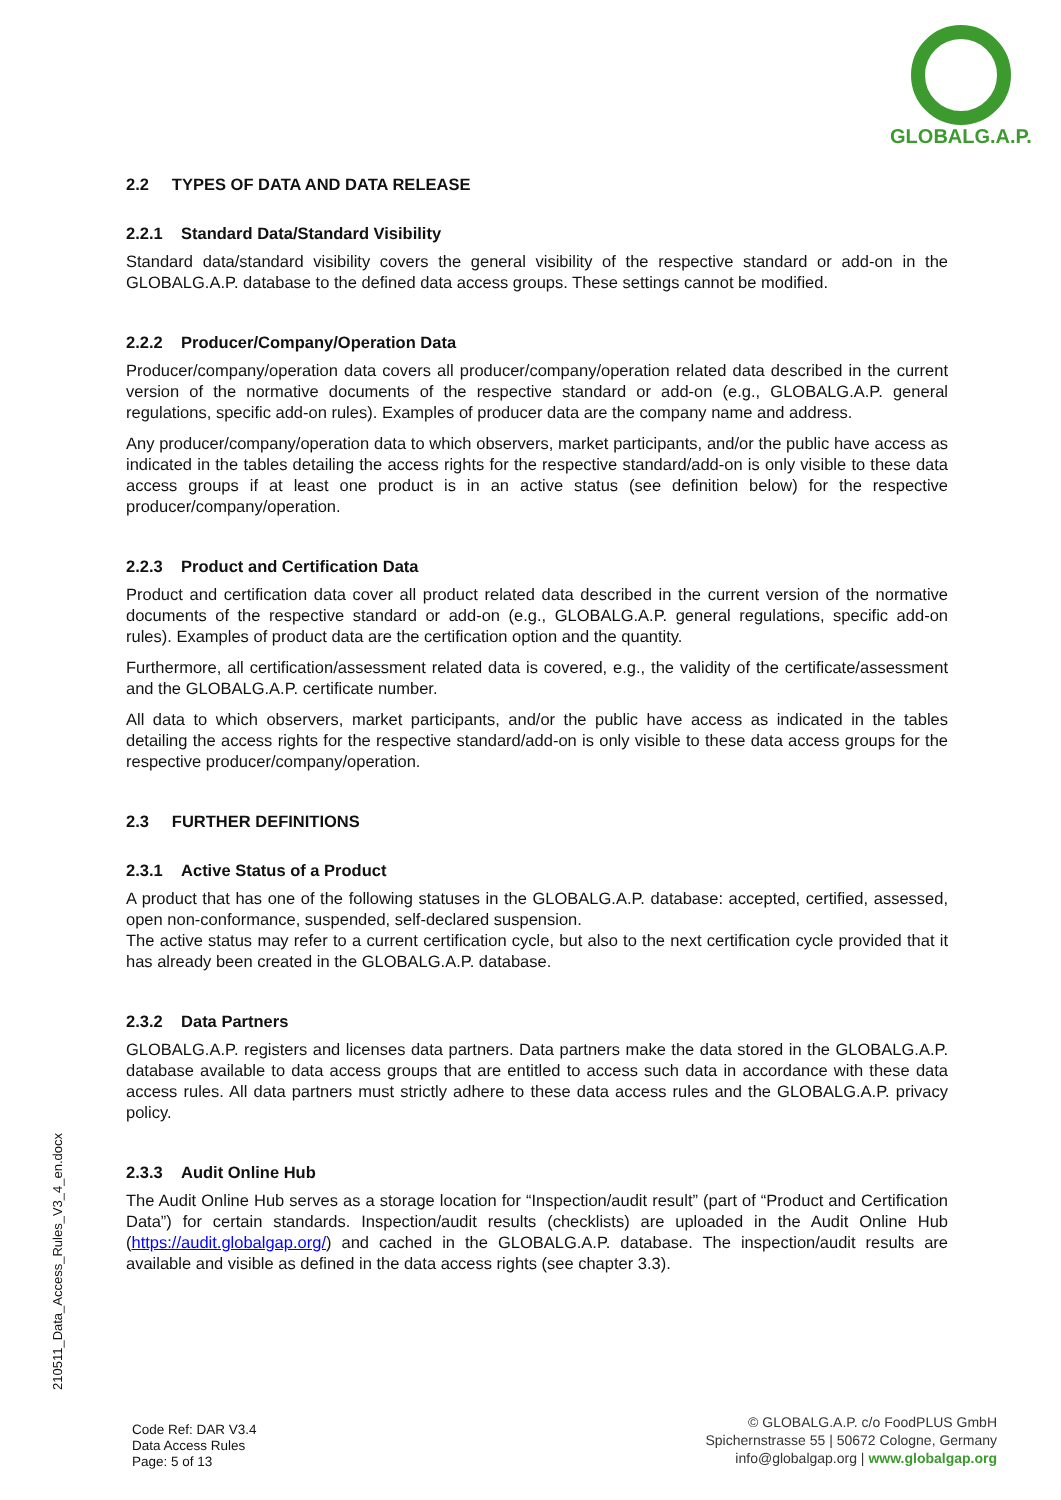GLOBALG.A.P.
2.2 TYPES OF DATA AND DATA RELEASE
2.2.1 Standard Data/Standard Visibility
Standard data/standard visibility covers the general visibility of the respective standard or add-on in the GLOBALG.A.P. database to the defined data access groups. These settings cannot be modified.
2.2.2 Producer/Company/Operation Data
Producer/company/operation data covers all producer/company/operation related data described in the current version of the normative documents of the respective standard or add-on (e.g., GLOBALG.A.P. general regulations, specific add-on rules). Examples of producer data are the company name and address.
Any producer/company/operation data to which observers, market participants, and/or the public have access as indicated in the tables detailing the access rights for the respective standard/add-on is only visible to these data access groups if at least one product is in an active status (see definition below) for the respective producer/company/operation.
2.2.3 Product and Certification Data
Product and certification data cover all product related data described in the current version of the normative documents of the respective standard or add-on (e.g., GLOBALG.A.P. general regulations, specific add-on rules). Examples of product data are the certification option and the quantity.
Furthermore, all certification/assessment related data is covered, e.g., the validity of the certificate/assessment and the GLOBALG.A.P. certificate number.
All data to which observers, market participants, and/or the public have access as indicated in the tables detailing the access rights for the respective standard/add-on is only visible to these data access groups for the respective producer/company/operation.
2.3 FURTHER DEFINITIONS
2.3.1 Active Status of a Product
A product that has one of the following statuses in the GLOBALG.A.P. database: accepted, certified, assessed, open non-conformance, suspended, self-declared suspension.
The active status may refer to a current certification cycle, but also to the next certification cycle provided that it has already been created in the GLOBALG.A.P. database.
2.3.2 Data Partners
GLOBALG.A.P. registers and licenses data partners. Data partners make the data stored in the GLOBALG.A.P. database available to data access groups that are entitled to access such data in accordance with these data access rules. All data partners must strictly adhere to these data access rules and the GLOBALG.A.P. privacy policy.
2.3.3 Audit Online Hub
The Audit Online Hub serves as a storage location for “Inspection/audit result” (part of “Product and Certification Data”) for certain standards. Inspection/audit results (checklists) are uploaded in the Audit Online Hub (https://audit.globalgap.org/) and cached in the GLOBALG.A.P. database. The inspection/audit results are available and visible as defined in the data access rights (see chapter 3.3).
210511_Data_Access_Rules_V3_4_en.docx
Code Ref: DAR V3.4
Data Access Rules
Page: 5 of 13
© GLOBALG.A.P. c/o FoodPLUS GmbH
Spichernstrasse 55 | 50672 Cologne, Germany
info@globalgap.org | www.globalgap.org